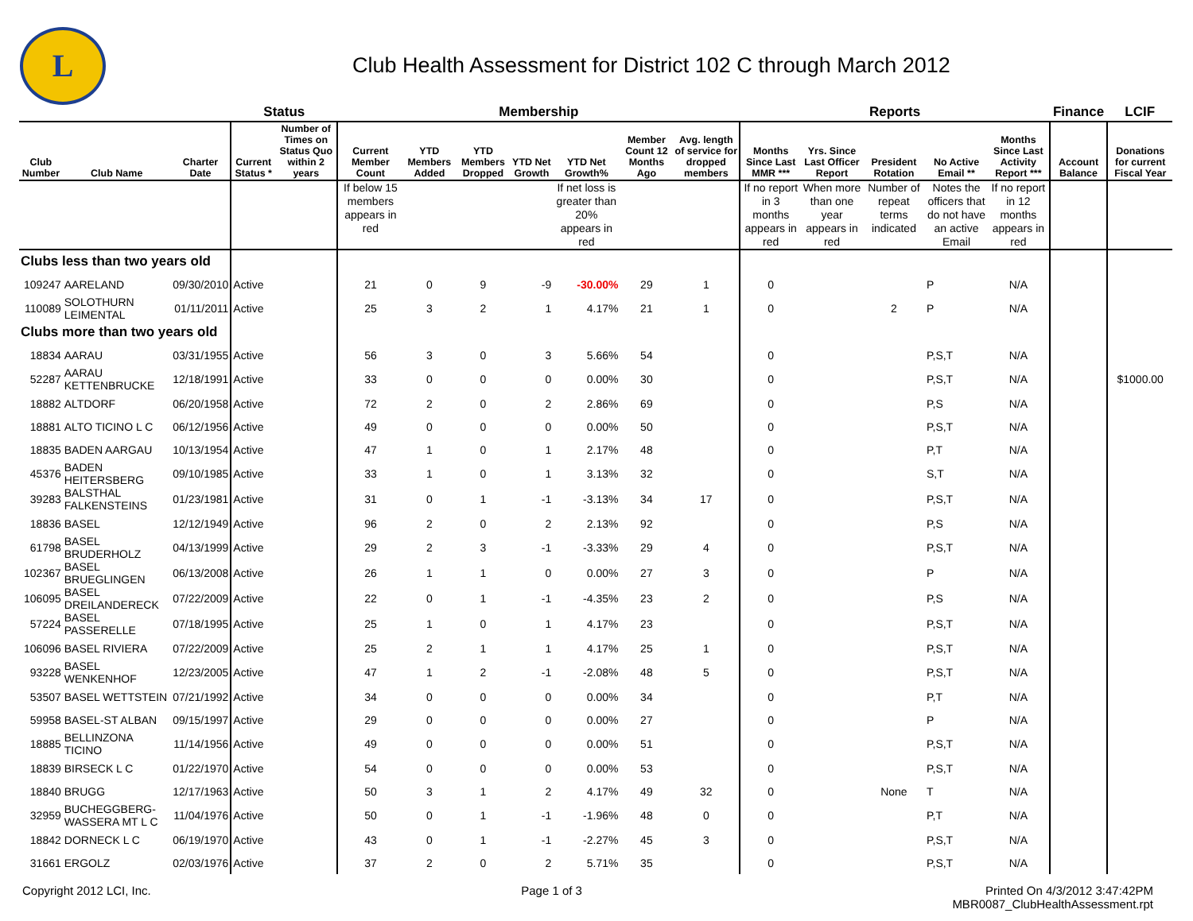L
Club Health Assessment for District 102 C through March 2012
| | | | Status | | Membership | | | | | | | Reports | | | | | Finance | LCIF |
| --- | --- | --- | --- | --- | --- | --- | --- | --- | --- | --- | --- | --- | --- | --- | --- | --- | --- | --- |
| Club Number | Club Name | Charter Date | Current Status * | Number of Times on Status Quo within 2 years | Current Member Count | YTD Members Added | YTD Members Dropped | YTD Net Growth | YTD Net Growth% | Member Count 12 Months Ago | Avg. length of service for dropped members | Months Since Last MMR *** | Yrs. Since Last Officer Report | President Rotation | No Active Email ** | Months Since Last Activity Report *** | Account Balance | Donations for current Fiscal Year |
| | | | | | If below 15 members appears in red | | | | If net loss is greater than 20% appears in red | | | If no report in 3 months appears in red | When more than one year appears in red | Number of repeat terms indicated | Notes the officers that do not have an active Email | If no report in 12 months appears in red | | |
| Clubs less than two years old | | | | | | | | | | | | | | | | | | |
| 109247 | AARELAND | 09/30/2010 | Active | | 21 | 0 | 9 | -9 | -30.00% | 29 | 1 | 0 | | | P | N/A | | |
| 110089 | SOLOTHURN LEIMENTAL | 01/11/2011 | Active | | 25 | 3 | 2 | 1 | 4.17% | 21 | 1 | 0 | | 2 | P | N/A | | |
| Clubs more than two years old | | | | | | | | | | | | | | | | | | |
| 18834 | AARAU | 03/31/1955 | Active | | 56 | 3 | 0 | 3 | 5.66% | 54 | | 0 | | | P,S,T | N/A | | |
| 52287 | AARAU KETTENBRUCKE | 12/18/1991 | Active | | 33 | 0 | 0 | 0 | 0.00% | 30 | | 0 | | | P,S,T | N/A | | $1000.00 |
| 18882 | ALTDORF | 06/20/1958 | Active | | 72 | 2 | 0 | 2 | 2.86% | 69 | | 0 | | | P,S | N/A | | |
| 18881 | ALTO TICINO L C | 06/12/1956 | Active | | 49 | 0 | 0 | 0 | 0.00% | 50 | | 0 | | | P,S,T | N/A | | |
| 18835 | BADEN AARGAU | 10/13/1954 | Active | | 47 | 1 | 0 | 1 | 2.17% | 48 | | 0 | | | P,T | N/A | | |
| 45376 | BADEN HEITERSBERG | 09/10/1985 | Active | | 33 | 1 | 0 | 1 | 3.13% | 32 | | 0 | | | S,T | N/A | | |
| 39283 | BALSTHAL FALKENSTEINS | 01/23/1981 | Active | | 31 | 0 | 1 | -1 | -3.13% | 34 | 17 | 0 | | | P,S,T | N/A | | |
| 18836 | BASEL | 12/12/1949 | Active | | 96 | 2 | 0 | 2 | 2.13% | 92 | | 0 | | | P,S | N/A | | |
| 61798 | BASEL BRUDERHOLZ | 04/13/1999 | Active | | 29 | 2 | 3 | -1 | -3.33% | 29 | 4 | 0 | | | P,S,T | N/A | | |
| 102367 | BASEL BRUEGLINGEN | 06/13/2008 | Active | | 26 | 1 | 1 | 0 | 0.00% | 27 | 3 | 0 | | | P | N/A | | |
| 106095 | BASEL DREILANDERECK | 07/22/2009 | Active | | 22 | 0 | 1 | -1 | -4.35% | 23 | 2 | 0 | | | P,S | N/A | | |
| 57224 | BASEL PASSERELLE | 07/18/1995 | Active | | 25 | 1 | 0 | 1 | 4.17% | 23 | | 0 | | | P,S,T | N/A | | |
| 106096 | BASEL RIVIERA | 07/22/2009 | Active | | 25 | 2 | 1 | 1 | 4.17% | 25 | 1 | 0 | | | P,S,T | N/A | | |
| 93228 | BASEL WENKENHOF | 12/23/2005 | Active | | 47 | 1 | 2 | -1 | -2.08% | 48 | 5 | 0 | | | P,S,T | N/A | | |
| 53507 | BASEL WETTSTEIN | 07/21/1992 | Active | | 34 | 0 | 0 | 0 | 0.00% | 34 | | 0 | | | P,T | N/A | | |
| 59958 | BASEL-ST ALBAN | 09/15/1997 | Active | | 29 | 0 | 0 | 0 | 0.00% | 27 | | 0 | | | P | N/A | | |
| 18885 | BELLINZONA TICINO | 11/14/1956 | Active | | 49 | 0 | 0 | 0 | 0.00% | 51 | | 0 | | | P,S,T | N/A | | |
| 18839 | BIRSECK L C | 01/22/1970 | Active | | 54 | 0 | 0 | 0 | 0.00% | 53 | | 0 | | | P,S,T | N/A | | |
| 18840 | BRUGG | 12/17/1963 | Active | | 50 | 3 | 1 | 2 | 4.17% | 49 | 32 | 0 | | None | T | N/A | | |
| 32959 | BUCHEGGBERG-WASSERA MT L C | 11/04/1976 | Active | | 50 | 0 | 1 | -1 | -1.96% | 48 | 0 | 0 | | | P,T | N/A | | |
| 18842 | DORNECK L C | 06/19/1970 | Active | | 43 | 0 | 1 | -1 | -2.27% | 45 | 3 | 0 | | | P,S,T | N/A | | |
| 31661 | ERGOLZ | 02/03/1976 | Active | | 37 | 2 | 0 | 2 | 5.71% | 35 | | 0 | | | P,S,T | N/A | | |
Copyright 2012 LCI, Inc. Page 1 of 3 Printed On 4/3/2012 3:47:42PM
MBR0087_ClubHealthAssessment.rpt